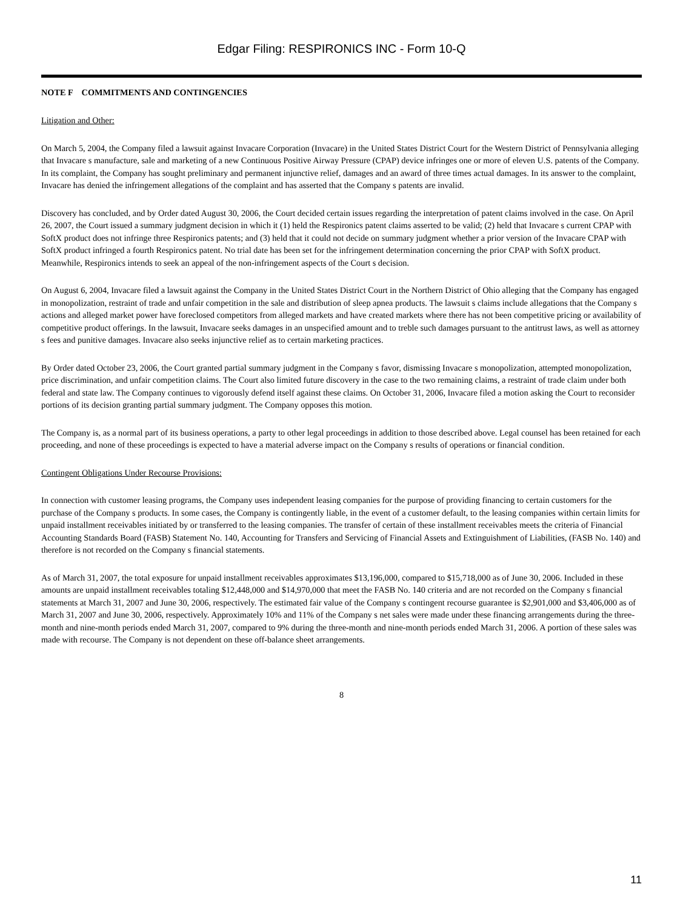Edgar Filing: RESPIRONICS INC - Form 10-Q
NOTE F COMMITMENTS AND CONTINGENCIES
Litigation and Other:
On March 5, 2004, the Company filed a lawsuit against Invacare Corporation (Invacare) in the United States District Court for the Western District of Pennsylvania alleging that Invacare s manufacture, sale and marketing of a new Continuous Positive Airway Pressure (CPAP) device infringes one or more of eleven U.S. patents of the Company. In its complaint, the Company has sought preliminary and permanent injunctive relief, damages and an award of three times actual damages. In its answer to the complaint, Invacare has denied the infringement allegations of the complaint and has asserted that the Company s patents are invalid.
Discovery has concluded, and by Order dated August 30, 2006, the Court decided certain issues regarding the interpretation of patent claims involved in the case. On April 26, 2007, the Court issued a summary judgment decision in which it (1) held the Respironics patent claims asserted to be valid; (2) held that Invacare s current CPAP with SoftX product does not infringe three Respironics patents; and (3) held that it could not decide on summary judgment whether a prior version of the Invacare CPAP with SoftX product infringed a fourth Respironics patent. No trial date has been set for the infringement determination concerning the prior CPAP with SoftX product. Meanwhile, Respironics intends to seek an appeal of the non-infringement aspects of the Court s decision.
On August 6, 2004, Invacare filed a lawsuit against the Company in the United States District Court in the Northern District of Ohio alleging that the Company has engaged in monopolization, restraint of trade and unfair competition in the sale and distribution of sleep apnea products. The lawsuit s claims include allegations that the Company s actions and alleged market power have foreclosed competitors from alleged markets and have created markets where there has not been competitive pricing or availability of competitive product offerings. In the lawsuit, Invacare seeks damages in an unspecified amount and to treble such damages pursuant to the antitrust laws, as well as attorney s fees and punitive damages. Invacare also seeks injunctive relief as to certain marketing practices.
By Order dated October 23, 2006, the Court granted partial summary judgment in the Company s favor, dismissing Invacare s monopolization, attempted monopolization, price discrimination, and unfair competition claims. The Court also limited future discovery in the case to the two remaining claims, a restraint of trade claim under both federal and state law. The Company continues to vigorously defend itself against these claims. On October 31, 2006, Invacare filed a motion asking the Court to reconsider portions of its decision granting partial summary judgment. The Company opposes this motion.
The Company is, as a normal part of its business operations, a party to other legal proceedings in addition to those described above. Legal counsel has been retained for each proceeding, and none of these proceedings is expected to have a material adverse impact on the Company s results of operations or financial condition.
Contingent Obligations Under Recourse Provisions:
In connection with customer leasing programs, the Company uses independent leasing companies for the purpose of providing financing to certain customers for the purchase of the Company s products. In some cases, the Company is contingently liable, in the event of a customer default, to the leasing companies within certain limits for unpaid installment receivables initiated by or transferred to the leasing companies. The transfer of certain of these installment receivables meets the criteria of Financial Accounting Standards Board (FASB) Statement No. 140, Accounting for Transfers and Servicing of Financial Assets and Extinguishment of Liabilities, (FASB No. 140) and therefore is not recorded on the Company s financial statements.
As of March 31, 2007, the total exposure for unpaid installment receivables approximates $13,196,000, compared to $15,718,000 as of June 30, 2006. Included in these amounts are unpaid installment receivables totaling $12,448,000 and $14,970,000 that meet the FASB No. 140 criteria and are not recorded on the Company s financial statements at March 31, 2007 and June 30, 2006, respectively. The estimated fair value of the Company s contingent recourse guarantee is $2,901,000 and $3,406,000 as of March 31, 2007 and June 30, 2006, respectively. Approximately 10% and 11% of the Company s net sales were made under these financing arrangements during the three-month and nine-month periods ended March 31, 2007, compared to 9% during the three-month and nine-month periods ended March 31, 2006. A portion of these sales was made with recourse. The Company is not dependent on these off-balance sheet arrangements.
8
11